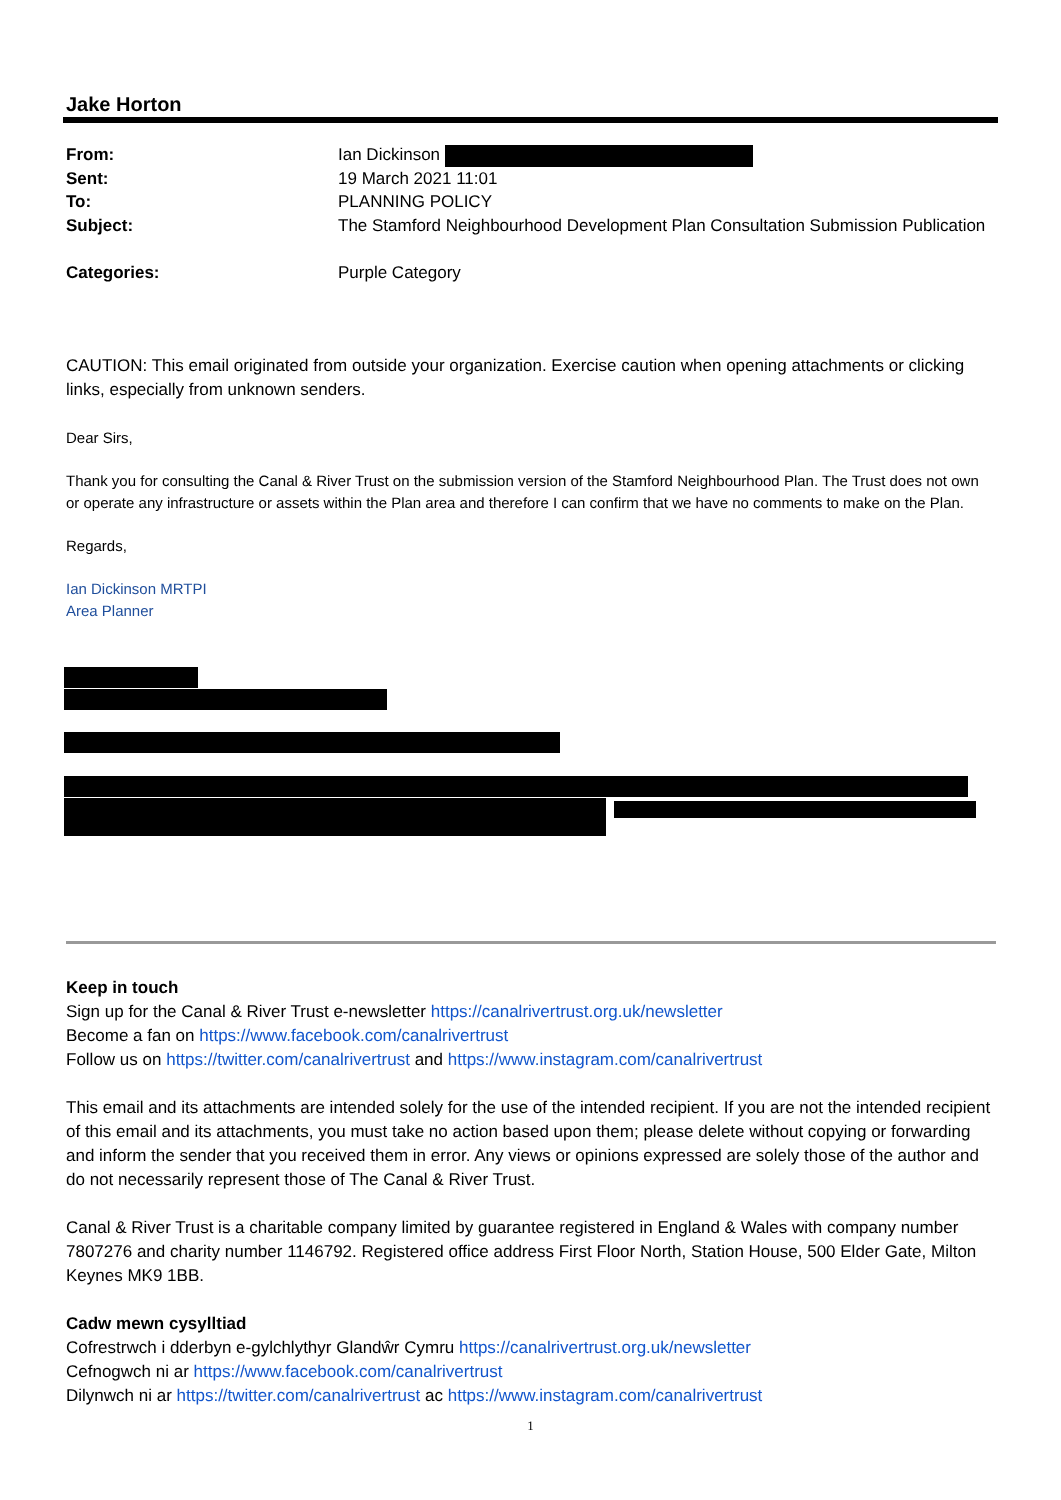Jake Horton
| From: | Ian Dickinson |
| Sent: | 19 March 2021 11:01 |
| To: | PLANNING POLICY |
| Subject: | The Stamford Neighbourhood Development Plan Consultation Submission Publication |
| Categories: | Purple Category |
CAUTION: This email originated from outside your organization. Exercise caution when opening attachments or clicking links, especially from unknown senders.
Dear Sirs,
Thank you for consulting the Canal & River Trust on the submission version of the Stamford Neighbourhood Plan. The Trust does not own or operate any infrastructure or assets within the Plan area and therefore I can confirm that we have no comments to make on the Plan.
Regards,
Ian Dickinson MRTPI
Area Planner
Keep in touch
Sign up for the Canal & River Trust e-newsletter https://canalrivertrust.org.uk/newsletter
Become a fan on https://www.facebook.com/canalrivertrust
Follow us on https://twitter.com/canalrivertrust and https://www.instagram.com/canalrivertrust
This email and its attachments are intended solely for the use of the intended recipient. If you are not the intended recipient of this email and its attachments, you must take no action based upon them; please delete without copying or forwarding and inform the sender that you received them in error. Any views or opinions expressed are solely those of the author and do not necessarily represent those of The Canal & River Trust.
Canal & River Trust is a charitable company limited by guarantee registered in England & Wales with company number 7807276 and charity number 1146792. Registered office address First Floor North, Station House, 500 Elder Gate, Milton Keynes MK9 1BB.
Cadw mewn cysylltiad
Cofrestrwch i dderbyn e-gylchlythyr Glandŵr Cymru https://canalrivertrust.org.uk/newsletter
Cefnogwch ni ar https://www.facebook.com/canalrivertrust
Dilynwch ni ar https://twitter.com/canalrivertrust ac https://www.instagram.com/canalrivertrust
1